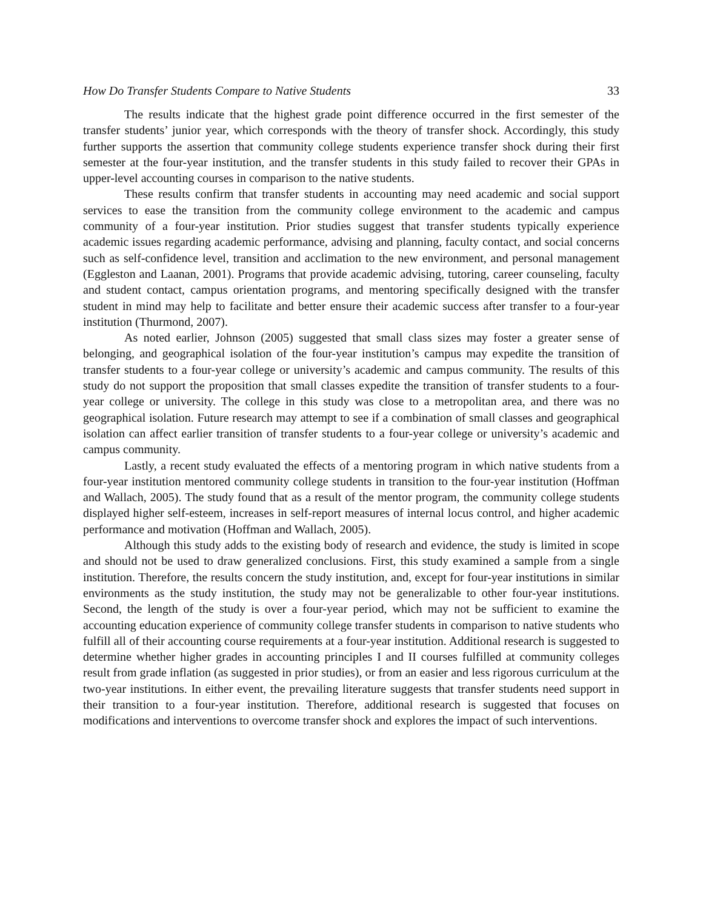How Do Transfer Students Compare to Native Students 33
The results indicate that the highest grade point difference occurred in the first semester of the transfer students’ junior year, which corresponds with the theory of transfer shock. Accordingly, this study further supports the assertion that community college students experience transfer shock during their first semester at the four-year institution, and the transfer students in this study failed to recover their GPAs in upper-level accounting courses in comparison to the native students.
These results confirm that transfer students in accounting may need academic and social support services to ease the transition from the community college environment to the academic and campus community of a four-year institution. Prior studies suggest that transfer students typically experience academic issues regarding academic performance, advising and planning, faculty contact, and social concerns such as self-confidence level, transition and acclimation to the new environment, and personal management (Eggleston and Laanan, 2001). Programs that provide academic advising, tutoring, career counseling, faculty and student contact, campus orientation programs, and mentoring specifically designed with the transfer student in mind may help to facilitate and better ensure their academic success after transfer to a four-year institution (Thurmond, 2007).
As noted earlier, Johnson (2005) suggested that small class sizes may foster a greater sense of belonging, and geographical isolation of the four-year institution’s campus may expedite the transition of transfer students to a four-year college or university’s academic and campus community. The results of this study do not support the proposition that small classes expedite the transition of transfer students to a four-year college or university. The college in this study was close to a metropolitan area, and there was no geographical isolation. Future research may attempt to see if a combination of small classes and geographical isolation can affect earlier transition of transfer students to a four-year college or university’s academic and campus community.
Lastly, a recent study evaluated the effects of a mentoring program in which native students from a four-year institution mentored community college students in transition to the four-year institution (Hoffman and Wallach, 2005). The study found that as a result of the mentor program, the community college students displayed higher self-esteem, increases in self-report measures of internal locus control, and higher academic performance and motivation (Hoffman and Wallach, 2005).
Although this study adds to the existing body of research and evidence, the study is limited in scope and should not be used to draw generalized conclusions. First, this study examined a sample from a single institution. Therefore, the results concern the study institution, and, except for four-year institutions in similar environments as the study institution, the study may not be generalizable to other four-year institutions. Second, the length of the study is over a four-year period, which may not be sufficient to examine the accounting education experience of community college transfer students in comparison to native students who fulfill all of their accounting course requirements at a four-year institution. Additional research is suggested to determine whether higher grades in accounting principles I and II courses fulfilled at community colleges result from grade inflation (as suggested in prior studies), or from an easier and less rigorous curriculum at the two-year institutions. In either event, the prevailing literature suggests that transfer students need support in their transition to a four-year institution. Therefore, additional research is suggested that focuses on modifications and interventions to overcome transfer shock and explores the impact of such interventions.